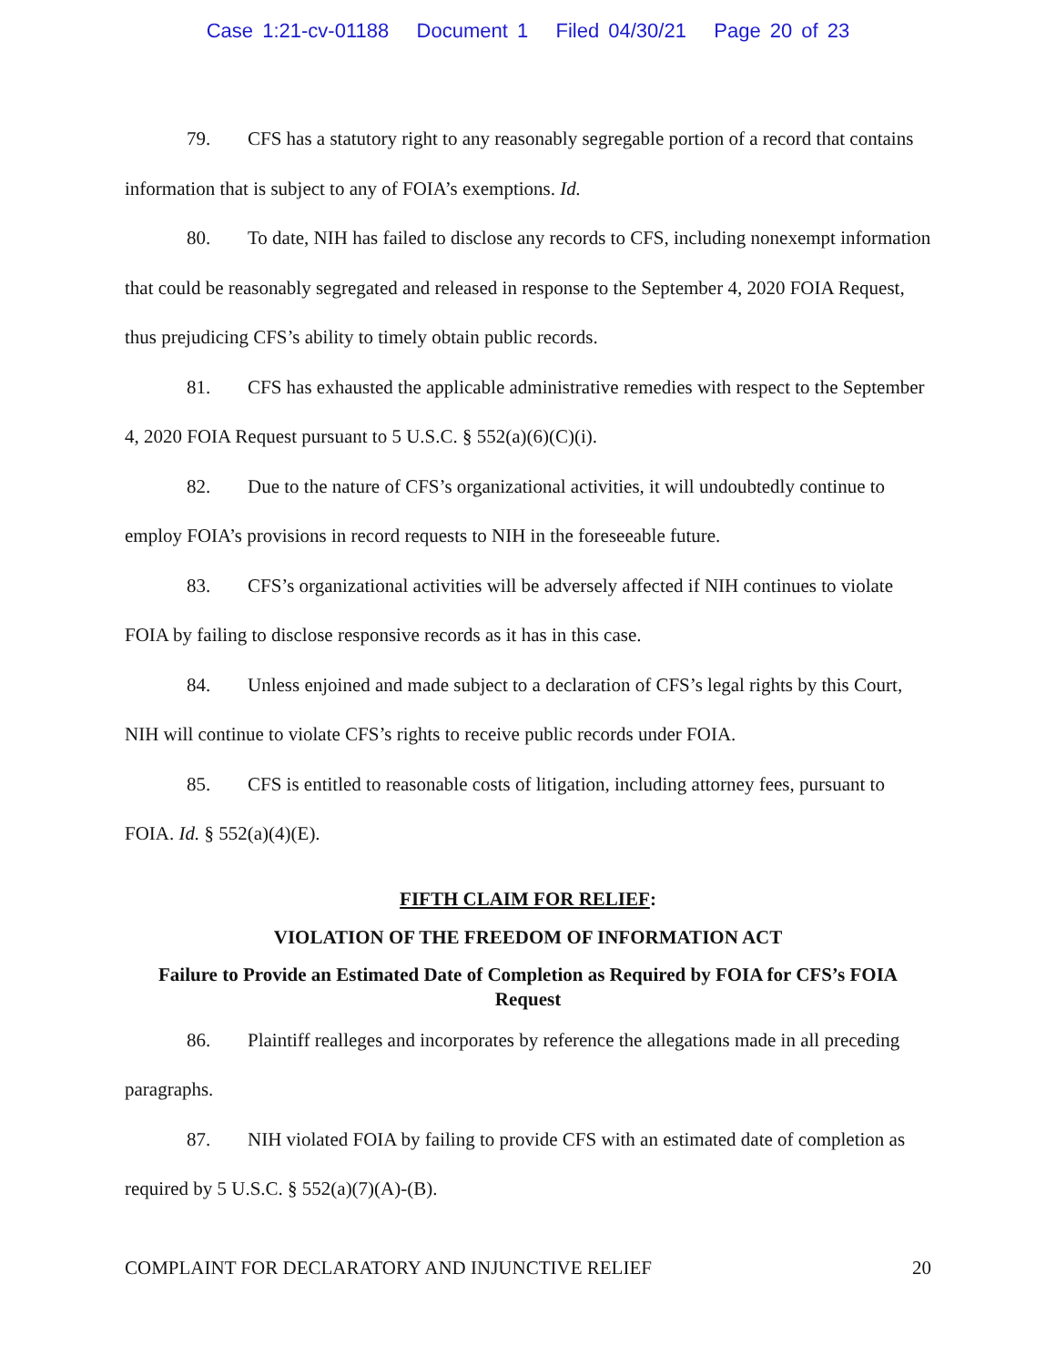Case 1:21-cv-01188 Document 1 Filed 04/30/21 Page 20 of 23
79. CFS has a statutory right to any reasonably segregable portion of a record that contains information that is subject to any of FOIA’s exemptions. Id.
80. To date, NIH has failed to disclose any records to CFS, including nonexempt information that could be reasonably segregated and released in response to the September 4, 2020 FOIA Request, thus prejudicing CFS’s ability to timely obtain public records.
81. CFS has exhausted the applicable administrative remedies with respect to the September 4, 2020 FOIA Request pursuant to 5 U.S.C. § 552(a)(6)(C)(i).
82. Due to the nature of CFS’s organizational activities, it will undoubtedly continue to employ FOIA’s provisions in record requests to NIH in the foreseeable future.
83. CFS’s organizational activities will be adversely affected if NIH continues to violate FOIA by failing to disclose responsive records as it has in this case.
84. Unless enjoined and made subject to a declaration of CFS’s legal rights by this Court, NIH will continue to violate CFS’s rights to receive public records under FOIA.
85. CFS is entitled to reasonable costs of litigation, including attorney fees, pursuant to FOIA. Id. § 552(a)(4)(E).
FIFTH CLAIM FOR RELIEF:
VIOLATION OF THE FREEDOM OF INFORMATION ACT
Failure to Provide an Estimated Date of Completion as Required by FOIA for CFS’s FOIA Request
86. Plaintiff realleges and incorporates by reference the allegations made in all preceding paragraphs.
87. NIH violated FOIA by failing to provide CFS with an estimated date of completion as required by 5 U.S.C. § 552(a)(7)(A)-(B).
COMPLAINT FOR DECLARATORY AND INJUNCTIVE RELIEF 20